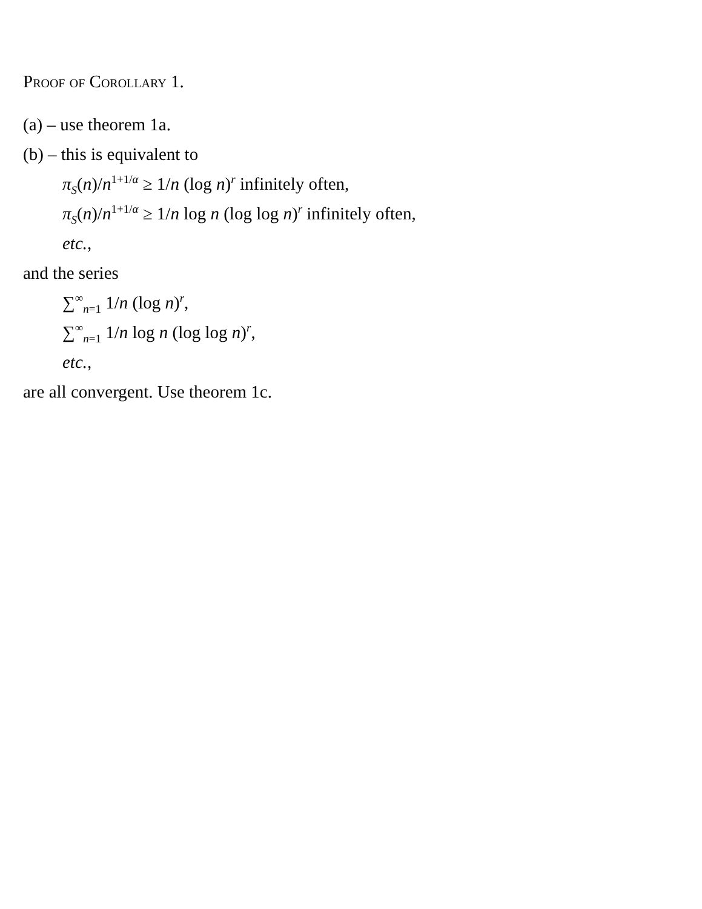Proof of Corollary 1.
(a) – use theorem 1a.
(b) – this is equivalent to
π<sub>S</sub>(n)/n<sup>1+1/α</sup> ≥ 1/n (log n)<sup>r</sup> infinitely often,
π<sub>S</sub>(n)/n<sup>1+1/α</sup> ≥ 1/n log n (log log n)<sup>r</sup> infinitely often,
etc.,
and the series
∑<sup>∞</sup><sub>n=1</sub> 1/n (log n)<sup>r</sup>,
∑<sup>∞</sup><sub>n=1</sub> 1/n log n (log log n)<sup>r</sup>,
etc.,
are all convergent. Use theorem 1c.